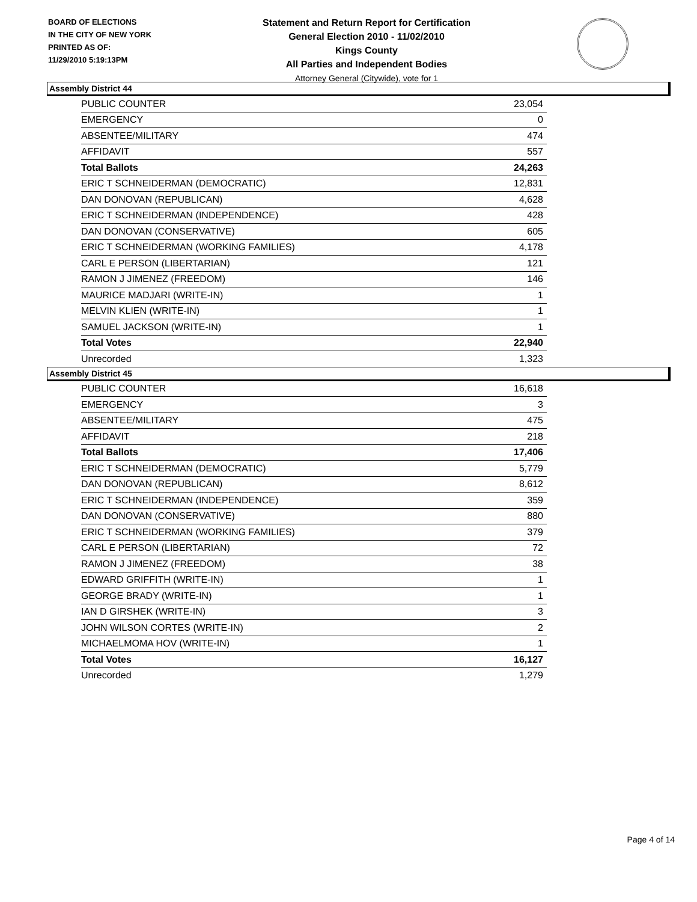BOARD OF ELECTIONS
IN THE CITY OF NEW YORK
PRINTED AS OF:
11/29/2010 5:19:13PM
Statement and Return Report for Certification
General Election 2010 - 11/02/2010
Kings County
All Parties and Independent Bodies
Attorney General (Citywide), vote for 1
Assembly District 44
| PUBLIC COUNTER | 23,054 |
| EMERGENCY | 0 |
| ABSENTEE/MILITARY | 474 |
| AFFIDAVIT | 557 |
| Total Ballots | 24,263 |
| ERIC T SCHNEIDERMAN (DEMOCRATIC) | 12,831 |
| DAN DONOVAN (REPUBLICAN) | 4,628 |
| ERIC T SCHNEIDERMAN (INDEPENDENCE) | 428 |
| DAN DONOVAN (CONSERVATIVE) | 605 |
| ERIC T SCHNEIDERMAN (WORKING FAMILIES) | 4,178 |
| CARL E PERSON (LIBERTARIAN) | 121 |
| RAMON J JIMENEZ (FREEDOM) | 146 |
| MAURICE MADJARI (WRITE-IN) | 1 |
| MELVIN KLIEN (WRITE-IN) | 1 |
| SAMUEL JACKSON (WRITE-IN) | 1 |
| Total Votes | 22,940 |
| Unrecorded | 1,323 |
Assembly District 45
| PUBLIC COUNTER | 16,618 |
| EMERGENCY | 3 |
| ABSENTEE/MILITARY | 475 |
| AFFIDAVIT | 218 |
| Total Ballots | 17,406 |
| ERIC T SCHNEIDERMAN (DEMOCRATIC) | 5,779 |
| DAN DONOVAN (REPUBLICAN) | 8,612 |
| ERIC T SCHNEIDERMAN (INDEPENDENCE) | 359 |
| DAN DONOVAN (CONSERVATIVE) | 880 |
| ERIC T SCHNEIDERMAN (WORKING FAMILIES) | 379 |
| CARL E PERSON (LIBERTARIAN) | 72 |
| RAMON J JIMENEZ (FREEDOM) | 38 |
| EDWARD GRIFFITH (WRITE-IN) | 1 |
| GEORGE BRADY (WRITE-IN) | 1 |
| IAN D GIRSHEK (WRITE-IN) | 3 |
| JOHN WILSON CORTES (WRITE-IN) | 2 |
| MICHAELMOMA HOV (WRITE-IN) | 1 |
| Total Votes | 16,127 |
| Unrecorded | 1,279 |
Page 4 of 14